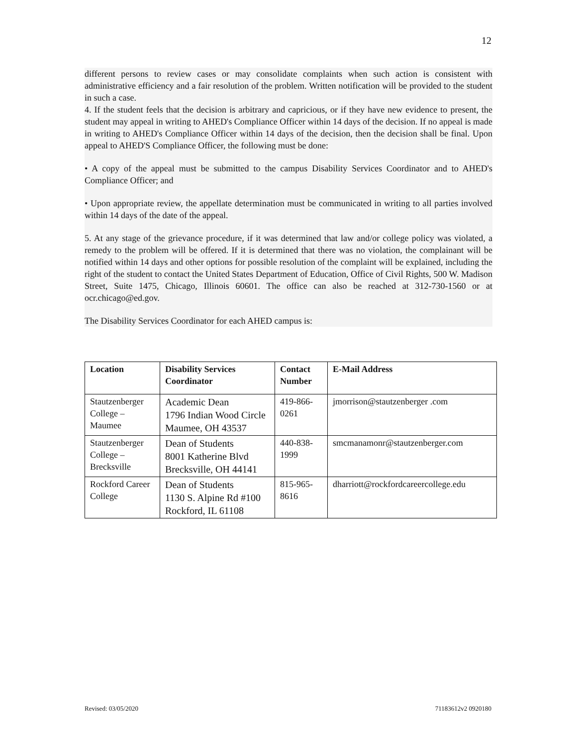12
different persons to review cases or may consolidate complaints when such action is consistent with administrative efficiency and a fair resolution of the problem. Written notification will be provided to the student in such a case.
4. If the student feels that the decision is arbitrary and capricious, or if they have new evidence to present, the student may appeal in writing to AHED's Compliance Officer within 14 days of the decision. If no appeal is made in writing to AHED's Compliance Officer within 14 days of the decision, then the decision shall be final. Upon appeal to AHED'S Compliance Officer, the following must be done:
• A copy of the appeal must be submitted to the campus Disability Services Coordinator and to AHED's Compliance Officer; and
• Upon appropriate review, the appellate determination must be communicated in writing to all parties involved within 14 days of the date of the appeal.
5. At any stage of the grievance procedure, if it was determined that law and/or college policy was violated, a remedy to the problem will be offered. If it is determined that there was no violation, the complainant will be notified within 14 days and other options for possible resolution of the complaint will be explained, including the right of the student to contact the United States Department of Education, Office of Civil Rights, 500 W. Madison Street, Suite 1475, Chicago, Illinois 60601. The office can also be reached at 312-730-1560 or at ocr.chicago@ed.gov.
The Disability Services Coordinator for each AHED campus is:
| Location | Disability Services Coordinator | Contact Number | E-Mail Address |
| --- | --- | --- | --- |
| Stautzenberger College – Maumee | Academic Dean 1796 Indian Wood Circle Maumee, OH 43537 | 419-866-0261 | jmorrison@stautzenberger .com |
| Stautzenberger College – Brecksville | Dean of Students 8001 Katherine Blvd Brecksville, OH 44141 | 440-838-1999 | smcmanamonr@stautzenberger.com |
| Rockford Career College | Dean of Students 1130 S. Alpine Rd #100 Rockford, IL 61108 | 815-965-8616 | dharriott@rockfordcareercollege.edu |
Revised: 03/05/2020 71183612v2 0920180